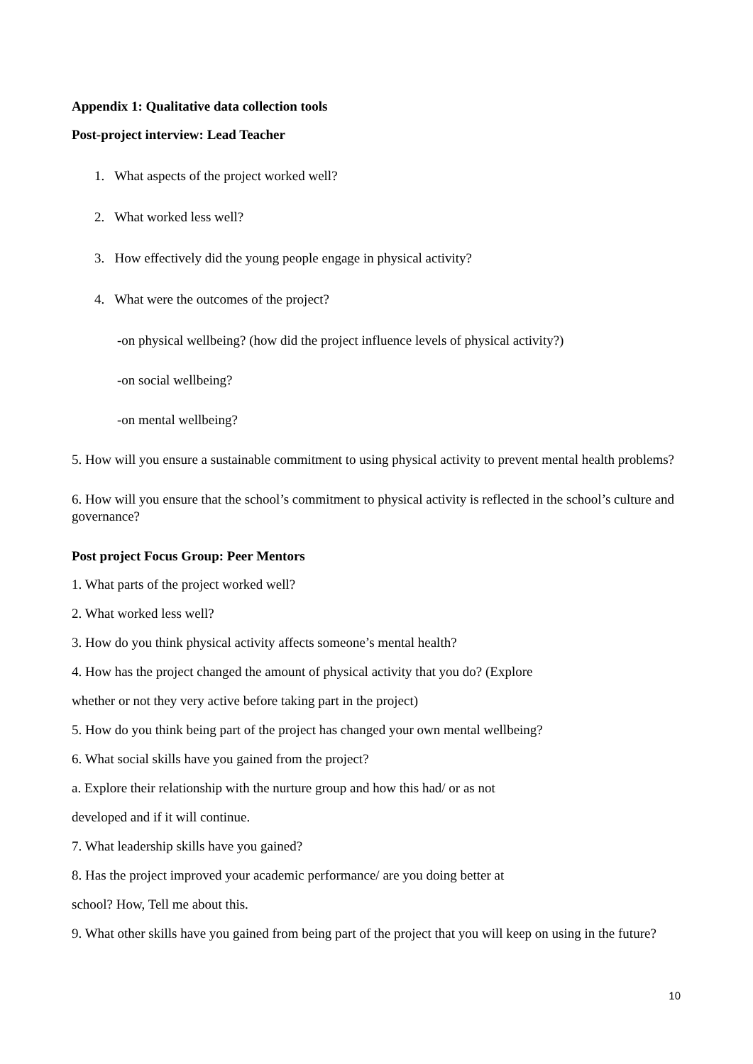Appendix 1: Qualitative data collection tools
Post-project interview: Lead Teacher
1. What aspects of the project worked well?
2. What worked less well?
3. How effectively did the young people engage in physical activity?
4. What were the outcomes of the project?
-on physical wellbeing? (how did the project influence levels of physical activity?)
-on social wellbeing?
-on mental wellbeing?
5. How will you ensure a sustainable commitment to using physical activity to prevent mental health problems?
6. How will you ensure that the school’s commitment to physical activity is reflected in the school’s culture and governance?
Post project Focus Group: Peer Mentors
1. What parts of the project worked well?
2. What worked less well?
3. How do you think physical activity affects someone’s mental health?
4. How has the project changed the amount of physical activity that you do? (Explore
whether or not they very active before taking part in the project)
5. How do you think being part of the project has changed your own mental wellbeing?
6. What social skills have you gained from the project?
a. Explore their relationship with the nurture group and how this had/ or as not
developed and if it will continue.
7. What leadership skills have you gained?
8. Has the project improved your academic performance/ are you doing better at
school? How, Tell me about this.
9. What other skills have you gained from being part of the project that you will keep on using in the future?
10